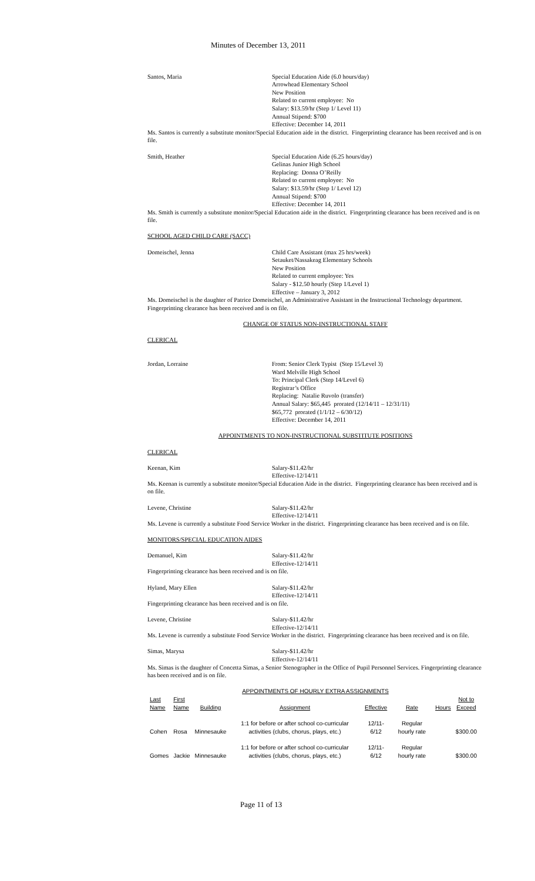Minutes of December 13, 2011
Santos, Maria Special Education Aide (6.0 hours/day)
Arrowhead Elementary School
New Position
Related to current employee: No
Salary: $13.59/hr (Step 1/ Level 11)
Annual Stipend: $700
Effective: December 14, 2011
Ms. Santos is currently a substitute monitor/Special Education aide in the district. Fingerprinting clearance has been received and is on file.
Smith, Heather Special Education Aide (6.25 hours/day)
Gelinas Junior High School
Replacing: Donna O’Reilly
Related to current employee: No
Salary: $13.59/hr (Step 1/ Level 12)
Annual Stipend: $700
Effective: December 14, 2011
Ms. Smith is currently a substitute monitor/Special Education aide in the district. Fingerprinting clearance has been received and is on file.
SCHOOL AGED CHILD CARE (SACC)
Domeischel, Jenna Child Care Assistant (max 25 hrs/week)
Setauket/Nassakeag Elementary Schools
New Position
Related to current employee: Yes
Salary - $12.50 hourly (Step 1/Level 1)
Effective – January 3, 2012
Ms. Domeischel is the daughter of Patrice Domeischel, an Administrative Assistant in the Instructional Technology department. Fingerprinting clearance has been received and is on file.
CHANGE OF STATUS NON-INSTRUCTIONAL STAFF
CLERICAL
Jordan, Lorraine From: Senior Clerk Typist (Step 15/Level 3)
Ward Melville High School
To: Principal Clerk (Step 14/Level 6)
Registrar’s Office
Replacing: Natalie Ruvolo (transfer)
Annual Salary: $65,445 prorated (12/14/11 – 12/31/11)
$65,772 prorated (1/1/12 – 6/30/12)
Effective: December 14, 2011
APPOINTMENTS TO NON-INSTRUCTIONAL SUBSTITUTE POSITIONS
CLERICAL
Keenan, Kim Salary-$11.42/hr
Effective-12/14/11
Ms. Keenan is currently a substitute monitor/Special Education Aide in the district. Fingerprinting clearance has been received and is on file.
Levene, Christine Salary-$11.42/hr
Effective-12/14/11
Ms. Levene is currently a substitute Food Service Worker in the district. Fingerprinting clearance has been received and is on file.
MONITORS/SPECIAL EDUCATION AIDES
Demanuel, Kim Salary-$11.42/hr
Effective-12/14/11
Fingerprinting clearance has been received and is on file.
Hyland, Mary Ellen Salary-$11.42/hr
Effective-12/14/11
Fingerprinting clearance has been received and is on file.
Levene, Christine Salary-$11.42/hr
Effective-12/14/11
Ms. Levene is currently a substitute Food Service Worker in the district. Fingerprinting clearance has been received and is on file.
Simas, Marysa Salary-$11.42/hr
Effective-12/14/11
Ms. Simas is the daughter of Concetta Simas, a Senior Stenographer in the Office of Pupil Personnel Services. Fingerprinting clearance has been received and is on file.
APPOINTMENTS OF HOURLY EXTRA ASSIGNMENTS
| Last Name | First Name | Building | Assignment | Effective | Rate | Hours | Not to Exceed |
| --- | --- | --- | --- | --- | --- | --- | --- |
| Cohen | Rosa | Minnesauke | 1:1 for before or after school co-curricular activities (clubs, chorus, plays, etc.) | 12/11-6/12 | Regular hourly rate | | $300.00 |
| Gomes | Jackie | Minnesauke | 1:1 for before or after school co-curricular activities (clubs, chorus, plays, etc.) | 12/11-6/12 | Regular hourly rate | | $300.00 |
Page 11 of 13